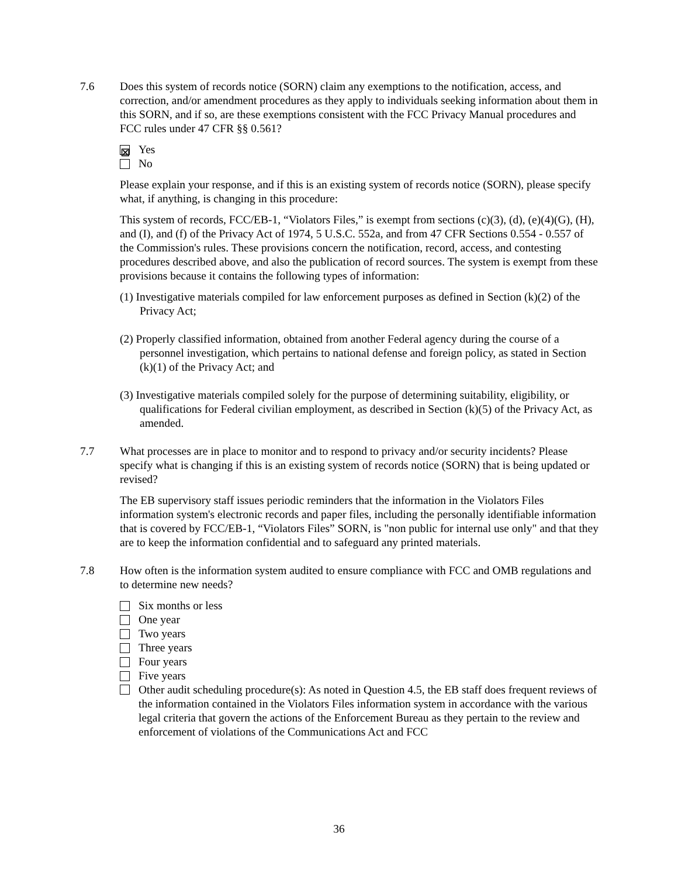7.6 Does this system of records notice (SORN) claim any exemptions to the notification, access, and correction, and/or amendment procedures as they apply to individuals seeking information about them in this SORN, and if so, are these exemptions consistent with the FCC Privacy Manual procedures and FCC rules under 47 CFR §§ 0.561?
⊠ Yes
No
Please explain your response, and if this is an existing system of records notice (SORN), please specify what, if anything, is changing in this procedure:
This system of records, FCC/EB-1, “Violators Files,” is exempt from sections (c)(3), (d), (e)(4)(G), (H), and (I), and (f) of the Privacy Act of 1974, 5 U.S.C. 552a, and from 47 CFR Sections 0.554 - 0.557 of the Commission's rules. These provisions concern the notification, record, access, and contesting procedures described above, and also the publication of record sources. The system is exempt from these provisions because it contains the following types of information:
(1) Investigative materials compiled for law enforcement purposes as defined in Section (k)(2) of the Privacy Act;
(2) Properly classified information, obtained from another Federal agency during the course of a personnel investigation, which pertains to national defense and foreign policy, as stated in Section (k)(1) of the Privacy Act; and
(3) Investigative materials compiled solely for the purpose of determining suitability, eligibility, or qualifications for Federal civilian employment, as described in Section (k)(5) of the Privacy Act, as amended.
7.7 What processes are in place to monitor and to respond to privacy and/or security incidents? Please specify what is changing if this is an existing system of records notice (SORN) that is being updated or revised?
The EB supervisory staff issues periodic reminders that the information in the Violators Files information system's electronic records and paper files, including the personally identifiable information that is covered by FCC/EB-1, “Violators Files” SORN, is "non public for internal use only" and that they are to keep the information confidential and to safeguard any printed materials.
7.8 How often is the information system audited to ensure compliance with FCC and OMB regulations and to determine new needs?
Six months or less
One year
Two years
Three years
Four years
Five years
Other audit scheduling procedure(s): As noted in Question 4.5, the EB staff does frequent reviews of the information contained in the Violators Files information system in accordance with the various legal criteria that govern the actions of the Enforcement Bureau as they pertain to the review and enforcement of violations of the Communications Act and FCC
36